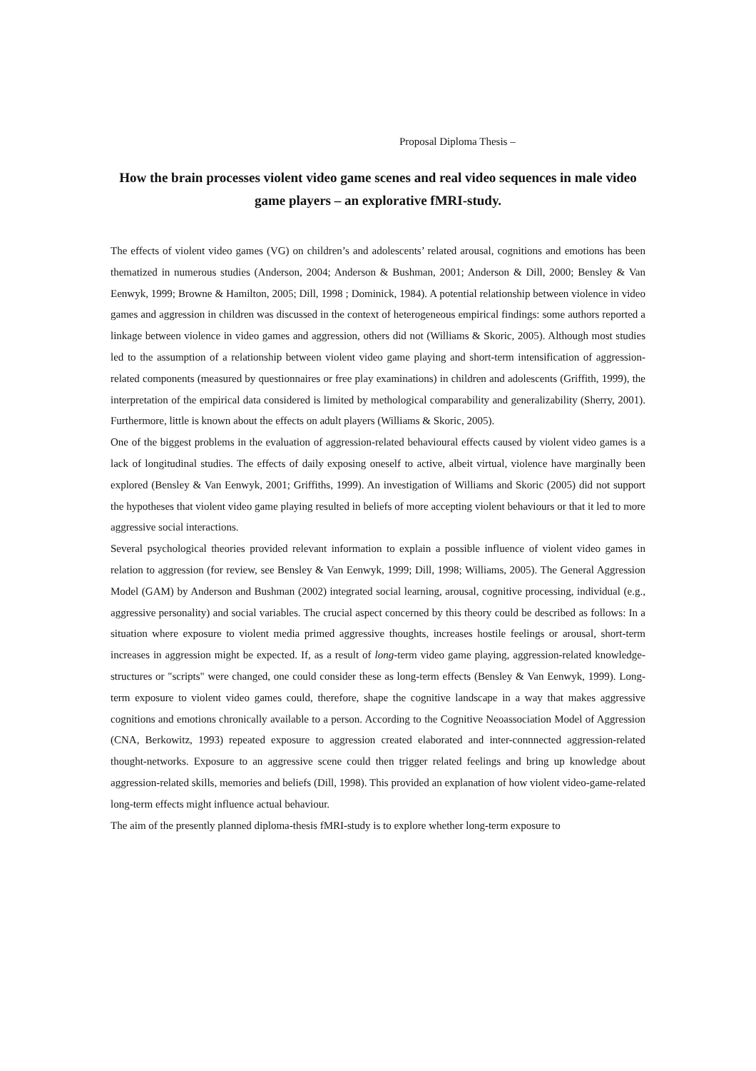Proposal Diploma Thesis –
How the brain processes violent video game scenes and real video sequences in male video game players – an explorative fMRI-study.
The effects of violent video games (VG) on children’s and adolescents’ related arousal, cognitions and emotions has been thematized in numerous studies (Anderson, 2004; Anderson & Bushman, 2001; Anderson & Dill, 2000; Bensley & Van Eenwyk, 1999; Browne & Hamilton, 2005; Dill, 1998 ; Dominick, 1984). A potential relationship between violence in video games and aggression in children was discussed in the context of heterogeneous empirical findings: some authors reported a linkage between violence in video games and aggression, others did not (Williams & Skoric, 2005). Although most studies led to the assumption of a relationship between violent video game playing and short-term intensification of aggression-related components (measured by questionnaires or free play examinations) in children and adolescents (Griffith, 1999), the interpretation of the empirical data considered is limited by methological comparability and generalizability (Sherry, 2001). Furthermore, little is known about the effects on adult players (Williams & Skoric, 2005).
One of the biggest problems in the evaluation of aggression-related behavioural effects caused by violent video games is a lack of longitudinal studies. The effects of daily exposing oneself to active, albeit virtual, violence have marginally been explored (Bensley & Van Eenwyk, 2001; Griffiths, 1999). An investigation of Williams and Skoric (2005) did not support the hypotheses that violent video game playing resulted in beliefs of more accepting violent behaviours or that it led to more aggressive social interactions.
Several psychological theories provided relevant information to explain a possible influence of violent video games in relation to aggression (for review, see Bensley & Van Eenwyk, 1999; Dill, 1998; Williams, 2005). The General Aggression Model (GAM) by Anderson and Bushman (2002) integrated social learning, arousal, cognitive processing, individual (e.g., aggressive personality) and social variables. The crucial aspect concerned by this theory could be described as follows: In a situation where exposure to violent media primed aggressive thoughts, increases hostile feelings or arousal, short-term increases in aggression might be expected. If, as a result of long-term video game playing, aggression-related knowledge-structures or "scripts" were changed, one could consider these as long-term effects (Bensley & Van Eenwyk, 1999). Long-term exposure to violent video games could, therefore, shape the cognitive landscape in a way that makes aggressive cognitions and emotions chronically available to a person. According to the Cognitive Neoassociation Model of Aggression (CNA, Berkowitz, 1993) repeated exposure to aggression created elaborated and inter-connnected aggression-related thought-networks. Exposure to an aggressive scene could then trigger related feelings and bring up knowledge about aggression-related skills, memories and beliefs (Dill, 1998). This provided an explanation of how violent video-game-related long-term effects might influence actual behaviour.
The aim of the presently planned diploma-thesis fMRI-study is to explore whether long-term exposure to